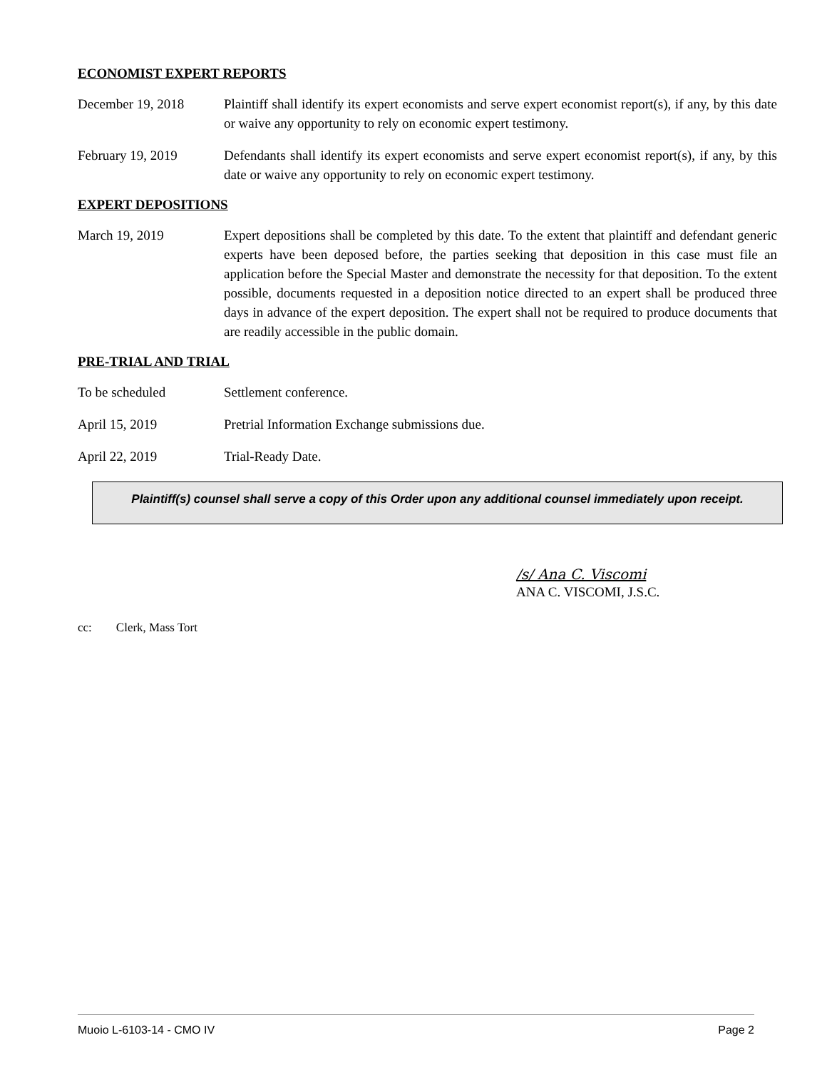ECONOMIST EXPERT REPORTS
December 19, 2018 Plaintiff shall identify its expert economists and serve expert economist report(s), if any, by this date or waive any opportunity to rely on economic expert testimony.
February 19, 2019 Defendants shall identify its expert economists and serve expert economist report(s), if any, by this date or waive any opportunity to rely on economic expert testimony.
EXPERT DEPOSITIONS
March 19, 2019 Expert depositions shall be completed by this date. To the extent that plaintiff and defendant generic experts have been deposed before, the parties seeking that deposition in this case must file an application before the Special Master and demonstrate the necessity for that deposition. To the extent possible, documents requested in a deposition notice directed to an expert shall be produced three days in advance of the expert deposition. The expert shall not be required to produce documents that are readily accessible in the public domain.
PRE-TRIAL AND TRIAL
To be scheduled Settlement conference.
April 15, 2019 Pretrial Information Exchange submissions due.
April 22, 2019 Trial-Ready Date.
Plaintiff(s) counsel shall serve a copy of this Order upon any additional counsel immediately upon receipt.
/s/ Ana C. Viscomi
ANA C. VISCOMI, J.S.C.
cc: Clerk, Mass Tort
Muoio L-6103-14 - CMO IV Page 2